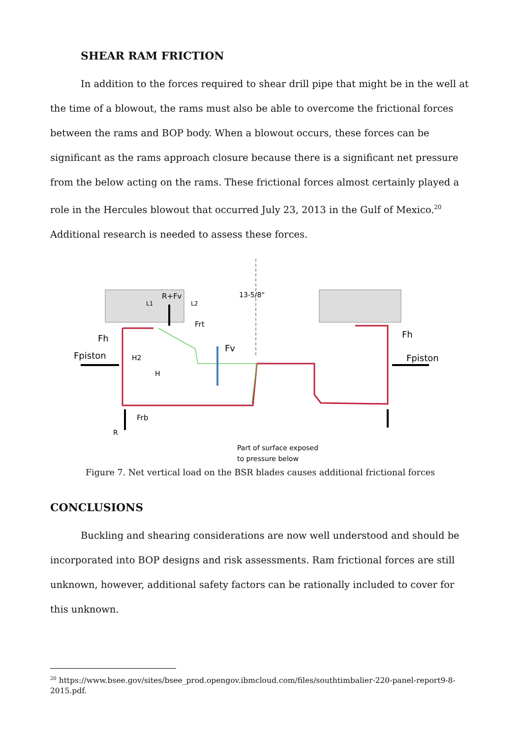SHEAR RAM FRICTION
In addition to the forces required to shear drill pipe that might be in the well at the time of a blowout, the rams must also be able to overcome the frictional forces between the rams and BOP body. When a blowout occurs, these forces can be significant as the rams approach closure because there is a significant net pressure from the below acting on the rams. These frictional forces almost certainly played a role in the Hercules blowout that occurred July 23, 2013 in the Gulf of Mexico.<sup>20</sup> Additional research is needed to assess these forces.
Fh
Fpiston
H2
H
R+Fv
L1
L2
13-5/8"
Frt
Fv
Fh
Fpiston
Frb
R
Part of surface exposed
to pressure below
Figure 7. Net vertical load on the BSR blades causes additional frictional forces
CONCLUSIONS
Buckling and shearing considerations are now well understood and should be incorporated into BOP designs and risk assessments. Ram frictional forces are still unknown, however, additional safety factors can be rationally included to cover for this unknown.
<sup>20</sup> https://www.bsee.gov/sites/bsee_prod.opengov.ibmcloud.com/files/southtimbalier-220-panel-report9-8-2015.pdf.